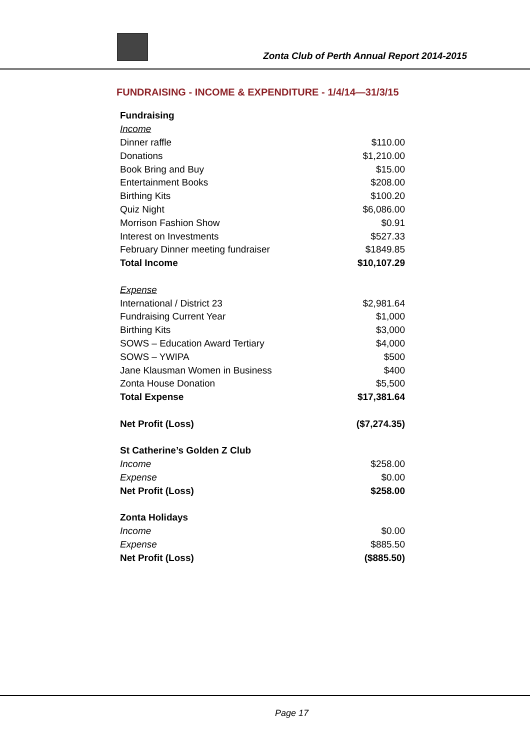Zonta Club of Perth Annual Report 2014-2015
FUNDRAISING - INCOME & EXPENDITURE - 1/4/14—31/3/15
| Fundraising | |
| Income | |
| Dinner raffle | $110.00 |
| Donations | $1,210.00 |
| Book Bring and Buy | $15.00 |
| Entertainment Books | $208.00 |
| Birthing Kits | $100.20 |
| Quiz Night | $6,086.00 |
| Morrison Fashion Show | $0.91 |
| Interest on Investments | $527.33 |
| February Dinner meeting fundraiser | $1849.85 |
| Total Income | $10,107.29 |
| Expense | |
| International / District 23 | $2,981.64 |
| Fundraising Current Year | $1,000 |
| Birthing Kits | $3,000 |
| SOWS – Education Award Tertiary | $4,000 |
| SOWS – YWIPA | $500 |
| Jane Klausman Women in Business | $400 |
| Zonta House Donation | $5,500 |
| Total Expense | $17,381.64 |
| Net Profit (Loss) | ($7,274.35) |
| St Catherine’s Golden Z Club | |
| Income | $258.00 |
| Expense | $0.00 |
| Net Profit (Loss) | $258.00 |
| Zonta Holidays | |
| Income | $0.00 |
| Expense | $885.50 |
| Net Profit (Loss) | ($885.50) |
Page 17